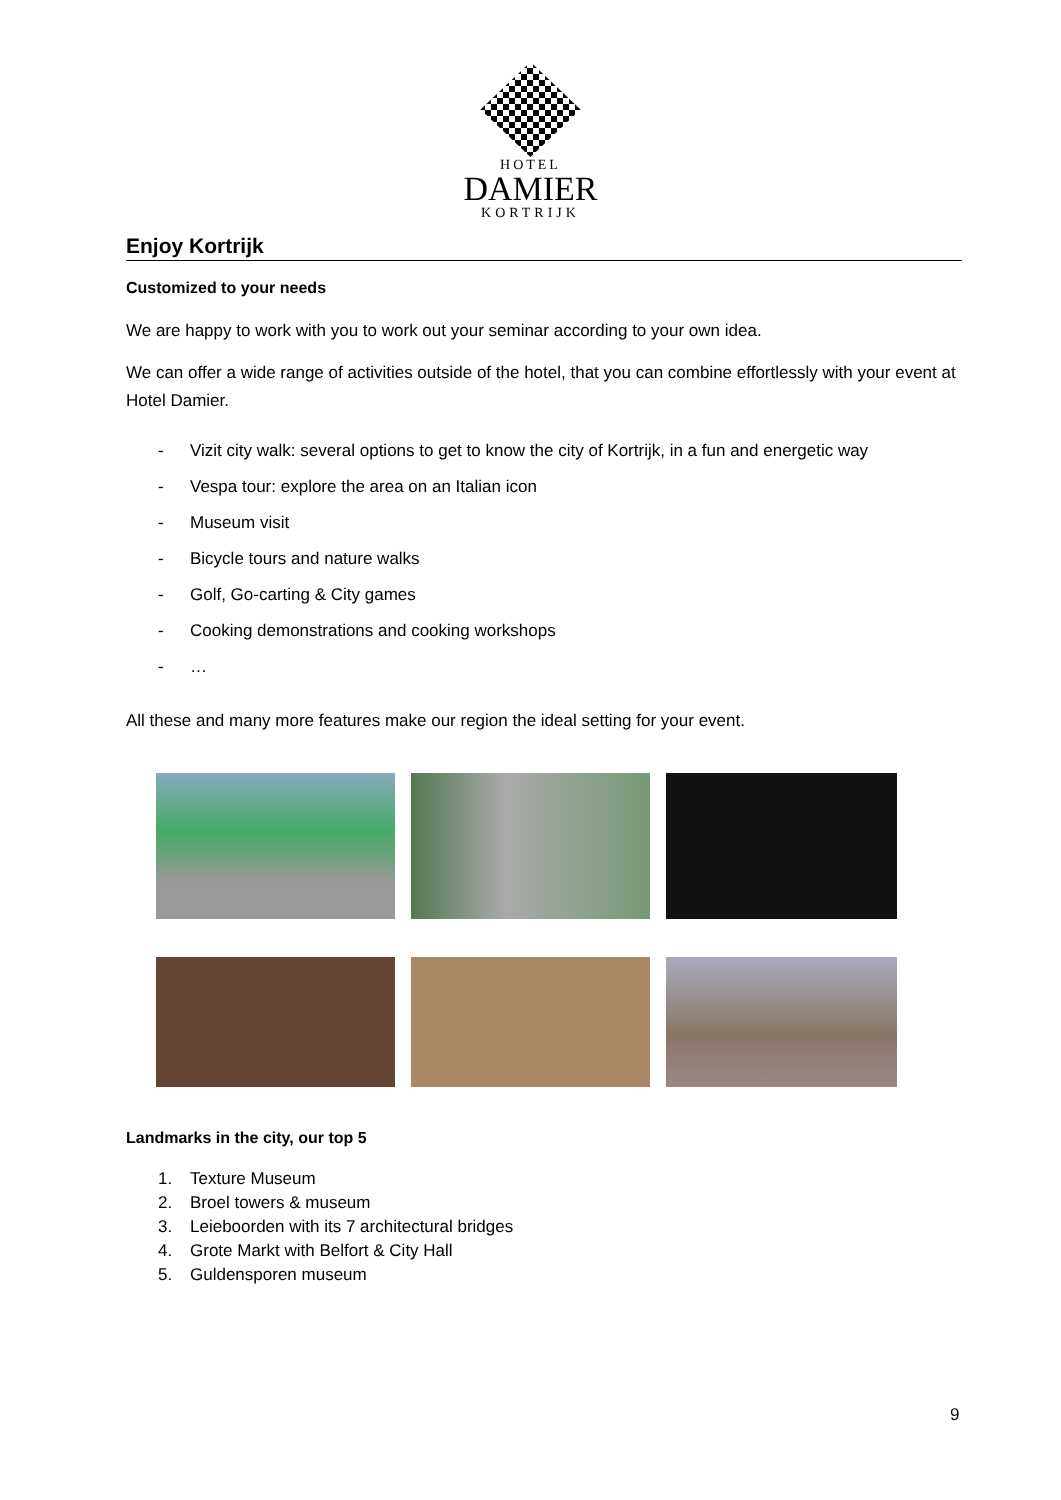HOTEL
DAMIER
KORTRIJK
Enjoy Kortrijk
Customized to your needs
We are happy to work with you to work out your seminar according to your own idea.
We can offer a wide range of activities outside of the hotel, that you can combine effortlessly with your event at Hotel Damier.
- Vizit city walk: several options to get to know the city of Kortrijk, in a fun and energetic way
- Vespa tour: explore the area on an Italian icon
- Museum visit
- Bicycle tours and nature walks
- Golf, Go-carting & City games
- Cooking demonstrations and cooking workshops
- …
All these and many more features make our region the ideal setting for your event.
Landmarks in the city, our top 5
1. Texture Museum
2. Broel towers & museum
3. Leieboorden with its 7 architectural bridges
4. Grote Markt with Belfort & City Hall
5. Guldensporen museum
9